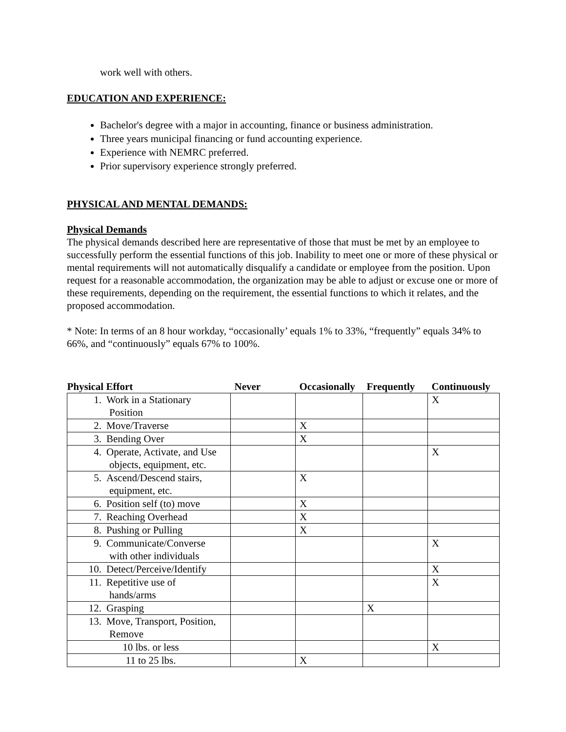work well with others.
EDUCATION AND EXPERIENCE:
Bachelor's degree with a major in accounting, finance or business administration.
Three years municipal financing or fund accounting experience.
Experience with NEMRC preferred.
Prior supervisory experience strongly preferred.
PHYSICAL AND MENTAL DEMANDS:
Physical Demands
The physical demands described here are representative of those that must be met by an employee to successfully perform the essential functions of this job. Inability to meet one or more of these physical or mental requirements will not automatically disqualify a candidate or employee from the position. Upon request for a reasonable accommodation, the organization may be able to adjust or excuse one or more of these requirements, depending on the requirement, the essential functions to which it relates, and the proposed accommodation.
* Note: In terms of an 8 hour workday, “occasionally’ equals 1% to 33%, “frequently” equals 34% to 66%, and “continuously” equals 67% to 100%.
| Physical Effort | Never | Occasionally | Frequently | Continuously |
| --- | --- | --- | --- | --- |
| 1. Work in a Stationary Position | | | | X |
| 2. Move/Traverse | | X | | |
| 3. Bending Over | | X | | |
| 4. Operate, Activate, and Use objects, equipment, etc. | | | | X |
| 5. Ascend/Descend stairs, equipment, etc. | | X | | |
| 6. Position self (to) move | | X | | |
| 7. Reaching Overhead | | X | | |
| 8. Pushing or Pulling | | X | | |
| 9. Communicate/Converse with other individuals | | | | X |
| 10. Detect/Perceive/Identify | | | | X |
| 11. Repetitive use of hands/arms | | | | X |
| 12. Grasping | | | X | |
| 13. Move, Transport, Position, Remove | | | | |
| 10 lbs. or less | | | | X |
| 11 to 25 lbs. | | X | | |